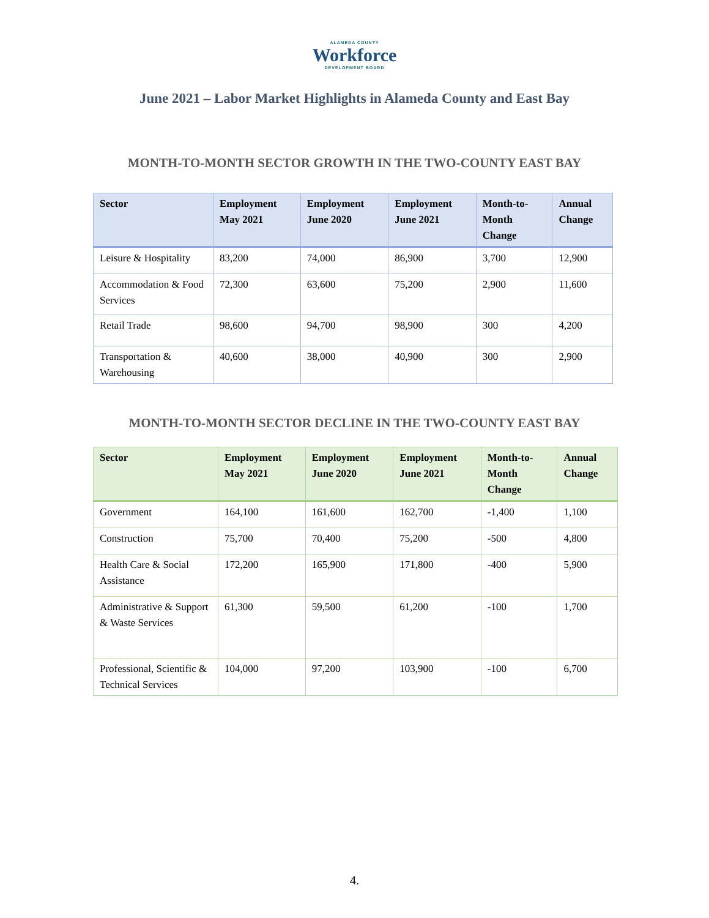ALAMEDA COUNTY
Workforce
DEVELOPMENT BOARD
June 2021 – Labor Market Highlights in Alameda County and East Bay
MONTH-TO-MONTH SECTOR GROWTH IN THE TWO-COUNTY EAST BAY
| Sector | Employment May 2021 | Employment June 2020 | Employment June 2021 | Month-to-Month Change | Annual Change |
| --- | --- | --- | --- | --- | --- |
| Leisure & Hospitality | 83,200 | 74,000 | 86,900 | 3,700 | 12,900 |
| Accommodation & Food Services | 72,300 | 63,600 | 75,200 | 2,900 | 11,600 |
| Retail Trade | 98,600 | 94,700 | 98,900 | 300 | 4,200 |
| Transportation & Warehousing | 40,600 | 38,000 | 40,900 | 300 | 2,900 |
MONTH-TO-MONTH SECTOR DECLINE IN THE TWO-COUNTY EAST BAY
| Sector | Employment May 2021 | Employment June 2020 | Employment June 2021 | Month-to-Month Change | Annual Change |
| --- | --- | --- | --- | --- | --- |
| Government | 164,100 | 161,600 | 162,700 | -1,400 | 1,100 |
| Construction | 75,700 | 70,400 | 75,200 | -500 | 4,800 |
| Health Care & Social Assistance | 172,200 | 165,900 | 171,800 | -400 | 5,900 |
| Administrative & Support & Waste Services | 61,300 | 59,500 | 61,200 | -100 | 1,700 |
| Professional, Scientific & Technical Services | 104,000 | 97,200 | 103,900 | -100 | 6,700 |
4.